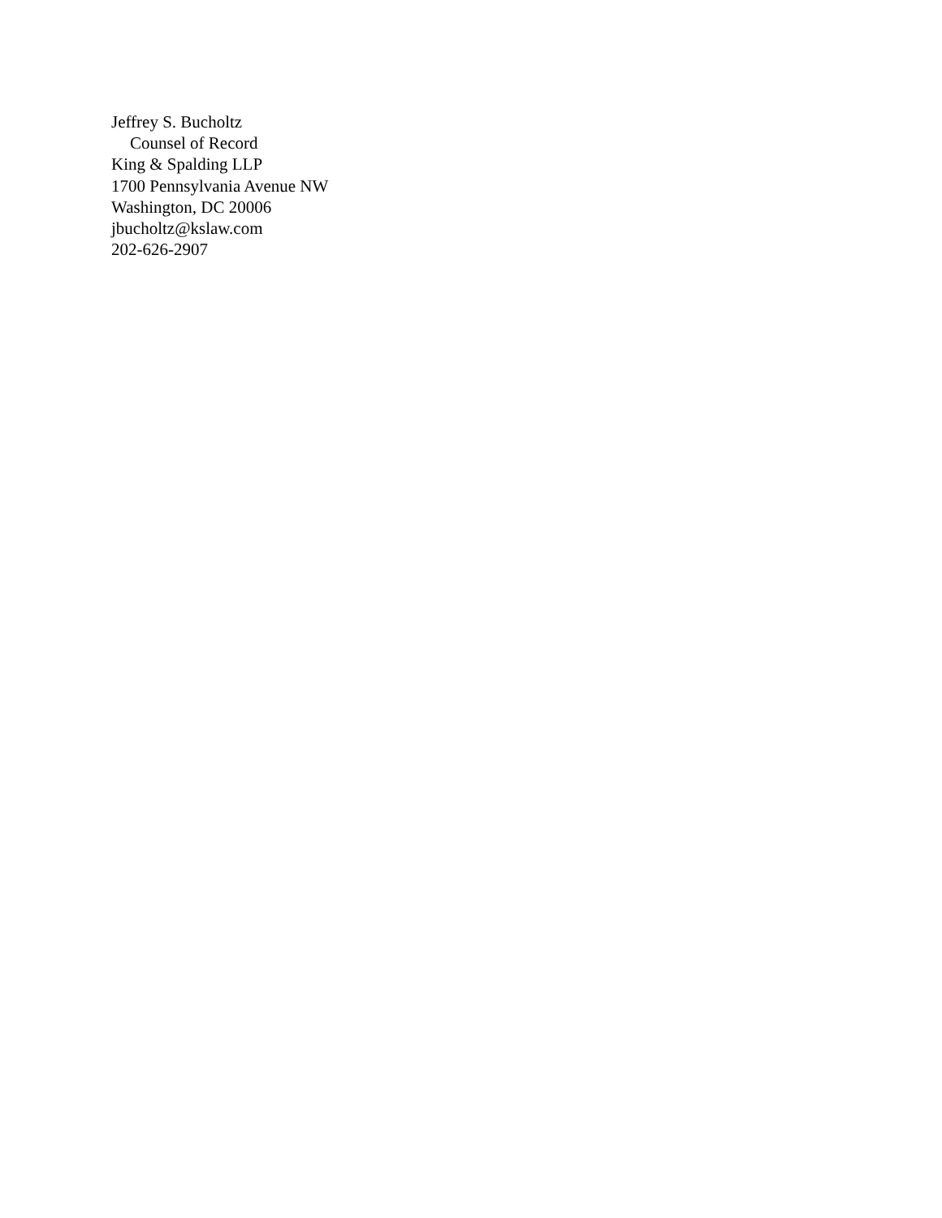Jeffrey S. Bucholtz
Counsel of Record
King & Spalding LLP
1700 Pennsylvania Avenue NW
Washington, DC 20006
jbucholtz@kslaw.com
202-626-2907